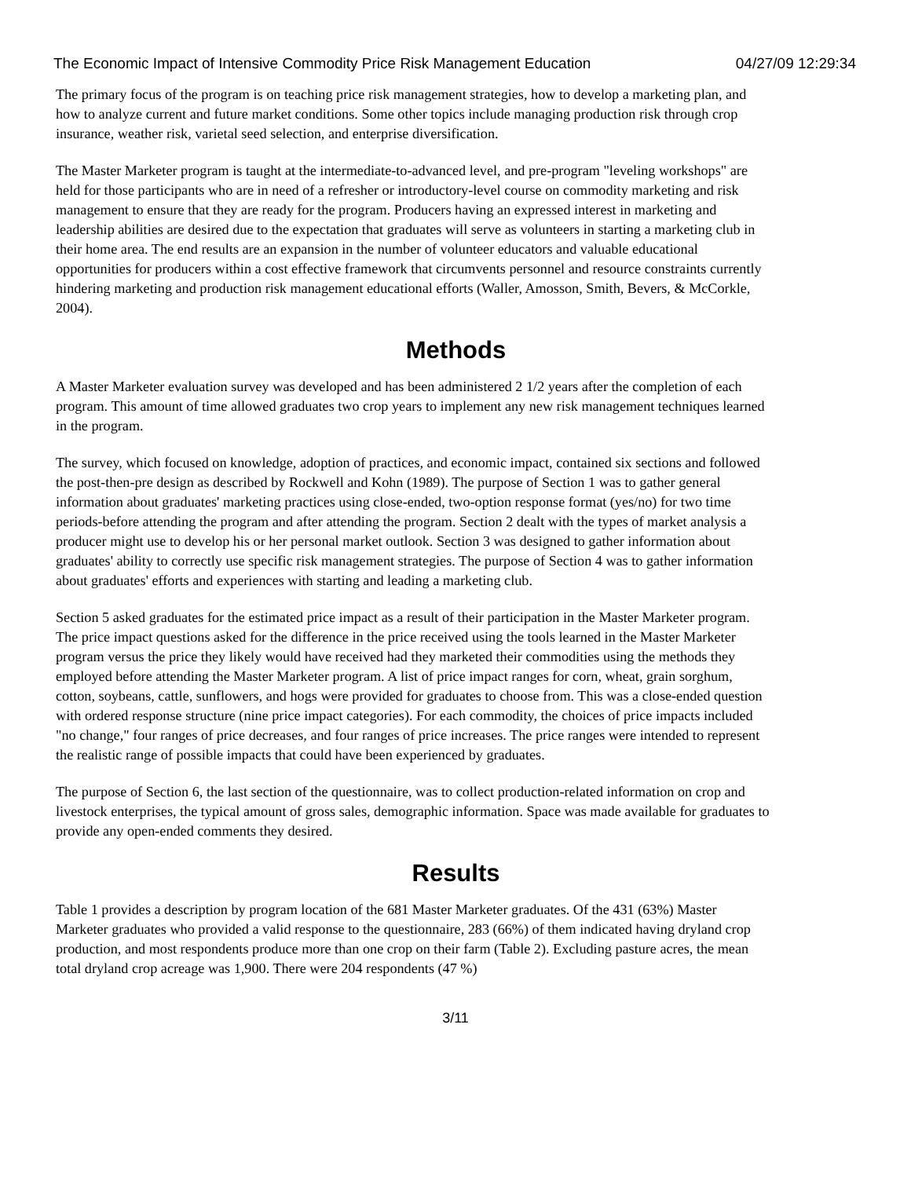The Economic Impact of Intensive Commodity Price Risk Management Education 04/27/09 12:29:34
The primary focus of the program is on teaching price risk management strategies, how to develop a marketing plan, and how to analyze current and future market conditions. Some other topics include managing production risk through crop insurance, weather risk, varietal seed selection, and enterprise diversification.
The Master Marketer program is taught at the intermediate-to-advanced level, and pre-program "leveling workshops" are held for those participants who are in need of a refresher or introductory-level course on commodity marketing and risk management to ensure that they are ready for the program. Producers having an expressed interest in marketing and leadership abilities are desired due to the expectation that graduates will serve as volunteers in starting a marketing club in their home area. The end results are an expansion in the number of volunteer educators and valuable educational opportunities for producers within a cost effective framework that circumvents personnel and resource constraints currently hindering marketing and production risk management educational efforts (Waller, Amosson, Smith, Bevers, & McCorkle, 2004).
Methods
A Master Marketer evaluation survey was developed and has been administered 2 1/2 years after the completion of each program. This amount of time allowed graduates two crop years to implement any new risk management techniques learned in the program.
The survey, which focused on knowledge, adoption of practices, and economic impact, contained six sections and followed the post-then-pre design as described by Rockwell and Kohn (1989). The purpose of Section 1 was to gather general information about graduates' marketing practices using close-ended, two-option response format (yes/no) for two time periods-before attending the program and after attending the program. Section 2 dealt with the types of market analysis a producer might use to develop his or her personal market outlook. Section 3 was designed to gather information about graduates' ability to correctly use specific risk management strategies. The purpose of Section 4 was to gather information about graduates' efforts and experiences with starting and leading a marketing club.
Section 5 asked graduates for the estimated price impact as a result of their participation in the Master Marketer program. The price impact questions asked for the difference in the price received using the tools learned in the Master Marketer program versus the price they likely would have received had they marketed their commodities using the methods they employed before attending the Master Marketer program. A list of price impact ranges for corn, wheat, grain sorghum, cotton, soybeans, cattle, sunflowers, and hogs were provided for graduates to choose from. This was a close-ended question with ordered response structure (nine price impact categories). For each commodity, the choices of price impacts included "no change," four ranges of price decreases, and four ranges of price increases. The price ranges were intended to represent the realistic range of possible impacts that could have been experienced by graduates.
The purpose of Section 6, the last section of the questionnaire, was to collect production-related information on crop and livestock enterprises, the typical amount of gross sales, demographic information. Space was made available for graduates to provide any open-ended comments they desired.
Results
Table 1 provides a description by program location of the 681 Master Marketer graduates. Of the 431 (63%) Master Marketer graduates who provided a valid response to the questionnaire, 283 (66%) of them indicated having dryland crop production, and most respondents produce more than one crop on their farm (Table 2). Excluding pasture acres, the mean total dryland crop acreage was 1,900. There were 204 respondents (47 %)
3/11